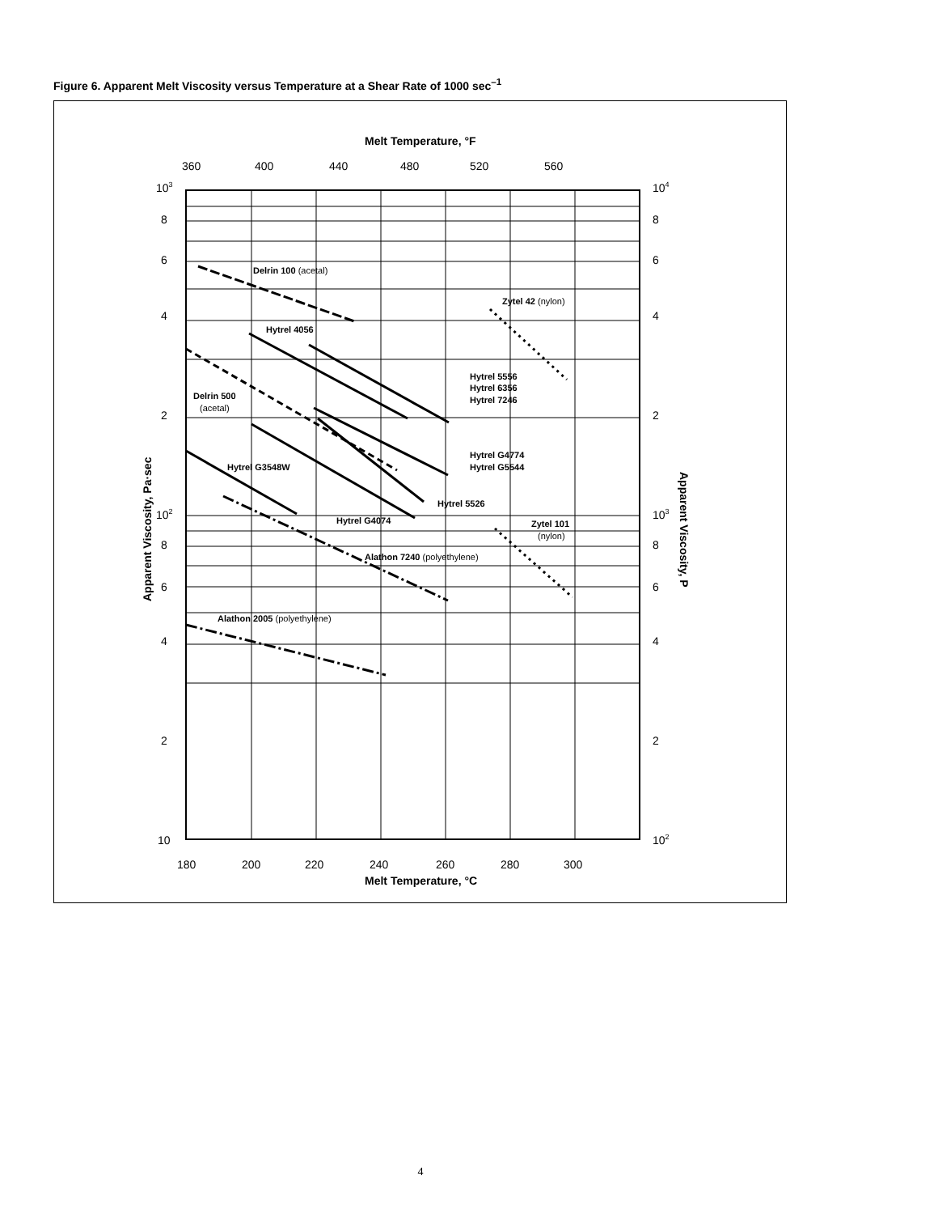Figure 6. Apparent Melt Viscosity versus Temperature at a Shear Rate of 1000 sec<sup>–1</sup>
Delrin 100 (acetal)
Zytel 42 (nylon)
Hytrel 4056
Hytrel 5556
Hytrel 6356
Hytrel 7246
Delrin 500
(acetal)
Hytrel G4774
Hytrel G5544
Hytrel G3548W
Hytrel 5526
Hytrel G4074
Zytel 101
(nylon)
Alathon 7240 (polyethylene)
Alathon 2005 (polyethylene)
Melt Temperature, °F
360
400
440
480
520
560
103
8
6
4
2
102
8
6
4
2
10
104
8
6
4
2
103
8
6
4
2
102
180
200
220
240
260
280
300
Melt Temperature, °C
Apparent Viscosity, Pa·sec
Apparent Viscosity, P
4